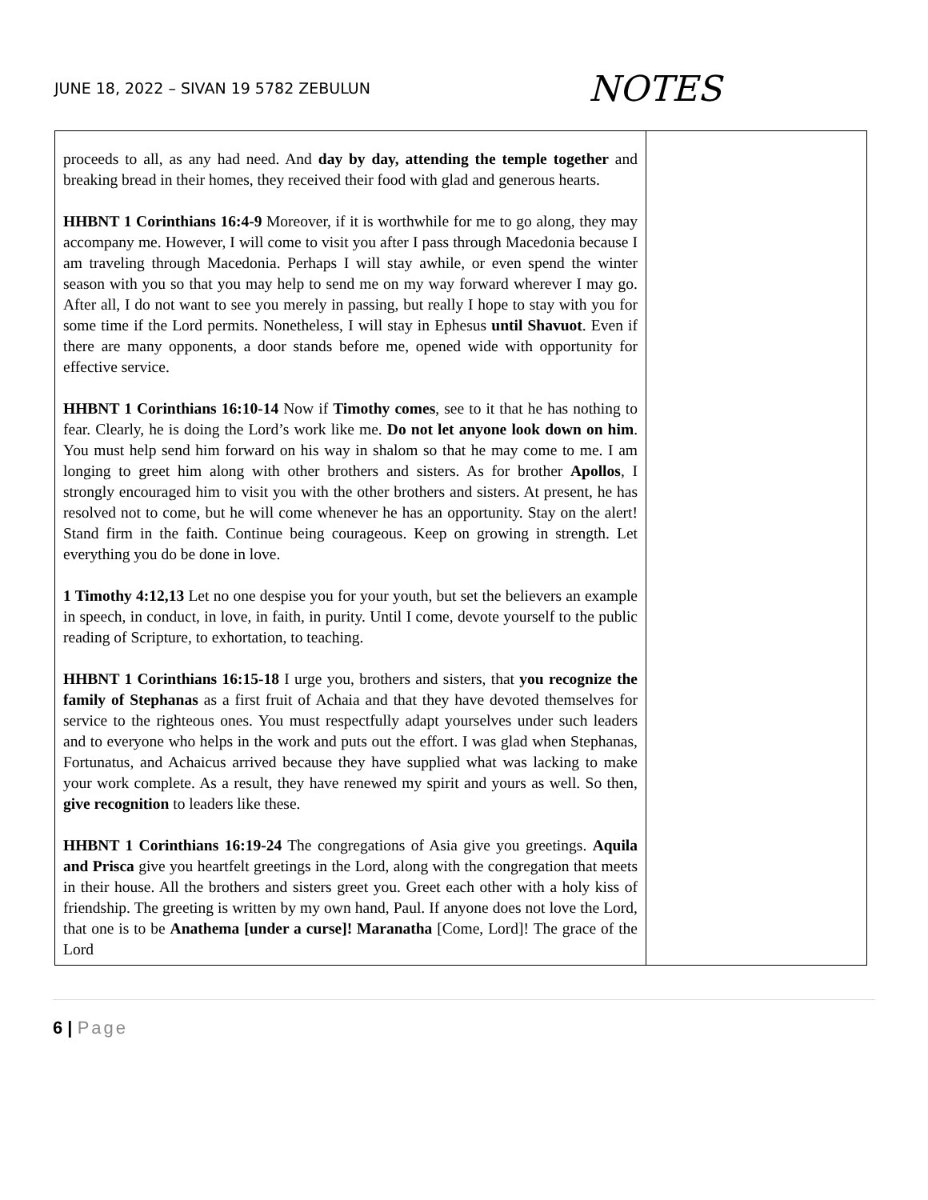JUNE 18, 2022 – SIVAN 19 5782 ZEBULUN
NOTES
| proceeds to all, as any had need. And day by day, attending the temple together and breaking bread in their homes, they received their food with glad and generous hearts. HHBNT 1 Corinthians 16:4-9 Moreover, if it is worthwhile for me to go along, they may accompany me. However, I will come to visit you after I pass through Macedonia because I am traveling through Macedonia. Perhaps I will stay awhile, or even spend the winter season with you so that you may help to send me on my way forward wherever I may go. After all, I do not want to see you merely in passing, but really I hope to stay with you for some time if the Lord permits. Nonetheless, I will stay in Ephesus until Shavuot . Even if there are many opponents, a door stands before me, opened wide with opportunity for effective service. HHBNT 1 Corinthians 16:10-14 Now if Timothy comes , see to it that he has nothing to fear. Clearly, he is doing the Lord’s work like me. Do not let anyone look down on him . You must help send him forward on his way in shalom so that he may come to me. I am longing to greet him along with other brothers and sisters. As for brother Apollos , I strongly encouraged him to visit you with the other brothers and sisters. At present, he has resolved not to come, but he will come whenever he has an opportunity. Stay on the alert! Stand firm in the faith. Continue being courageous. Keep on growing in strength. Let everything you do be done in love. 1 Timothy 4:12,13 Let no one despise you for your youth, but set the believers an example in speech, in conduct, in love, in faith, in purity. Until I come, devote yourself to the public reading of Scripture, to exhortation, to teaching. HHBNT 1 Corinthians 16:15-18 I urge you, brothers and sisters, that you recognize the family of Stephanas as a first fruit of Achaia and that they have devoted themselves for service to the righteous ones. You must respectfully adapt yourselves under such leaders and to everyone who helps in the work and puts out the effort. I was glad when Stephanas, Fortunatus, and Achaicus arrived because they have supplied what was lacking to make your work complete. As a result, they have renewed my spirit and yours as well. So then, give recognition to leaders like these. HHBNT 1 Corinthians 16:19-24 The congregations of Asia give you greetings. Aquila and Prisca give you heartfelt greetings in the Lord, along with the congregation that meets in their house. All the brothers and sisters greet you. Greet each other with a holy kiss of friendship. The greeting is written by my own hand, Paul. If anyone does not love the Lord, that one is to be Anathema [under a curse]! Maranatha [Come, Lord]! The grace of the Lord | |
6 | Page